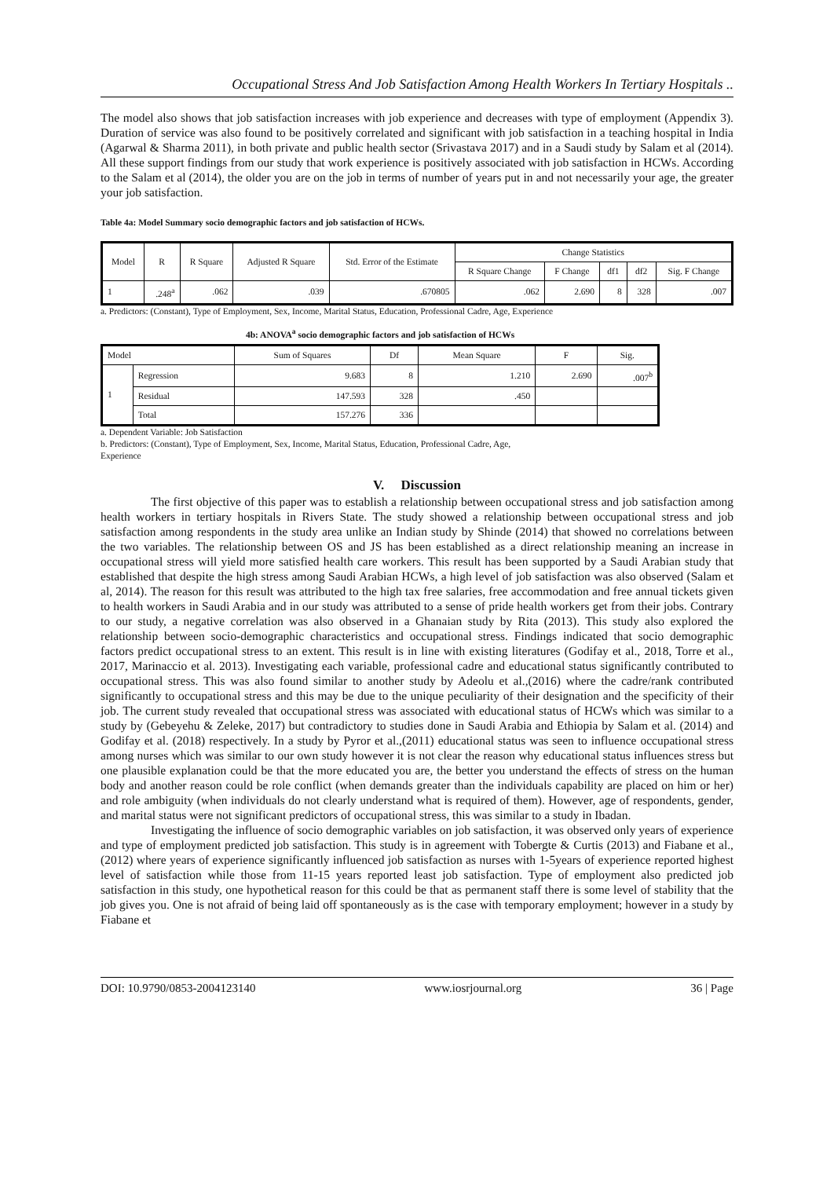Occupational Stress And Job Satisfaction Among Health Workers In Tertiary Hospitals ..
The model also shows that job satisfaction increases with job experience and decreases with type of employment (Appendix 3). Duration of service was also found to be positively correlated and significant with job satisfaction in a teaching hospital in India (Agarwal & Sharma 2011), in both private and public health sector (Srivastava 2017) and in a Saudi study by Salam et al (2014). All these support findings from our study that work experience is positively associated with job satisfaction in HCWs. According to the Salam et al (2014), the older you are on the job in terms of number of years put in and not necessarily your age, the greater your job satisfaction.
Table 4a: Model Summary socio demographic factors and job satisfaction of HCWs.
| Model | R | R Square | Adjusted R Square | Std. Error of the Estimate | Change Statistics | | | | |
| --- | --- | --- | --- | --- | --- | --- | --- | --- | --- |
| | | | | | R Square Change | F Change | df1 | df2 | Sig. F Change |
| 1 | .248<sup>a</sup> | .062 | .039 | .670805 | .062 | 2.690 | 8 | 328 | .007 |
a. Predictors: (Constant), Type of Employment, Sex, Income, Marital Status, Education, Professional Cadre, Age, Experience
4b: ANOVA<sup>a</sup> socio demographic factors and job satisfaction of HCWs
| Model | | Sum of Squares | Df | Mean Square | F | Sig. |
| --- | --- | --- | --- | --- | --- | --- |
| 1 | Regression | 9.683 | 8 | 1.210 | 2.690 | .007<sup>b</sup> |
| | Residual | 147.593 | 328 | .450 | | |
| | Total | 157.276 | 336 | | | |
a. Dependent Variable: Job Satisfaction
b. Predictors: (Constant), Type of Employment, Sex, Income, Marital Status, Education, Professional Cadre, Age,
Experience
V. Discussion
The first objective of this paper was to establish a relationship between occupational stress and job satisfaction among health workers in tertiary hospitals in Rivers State. The study showed a relationship between occupational stress and job satisfaction among respondents in the study area unlike an Indian study by Shinde (2014) that showed no correlations between the two variables. The relationship between OS and JS has been established as a direct relationship meaning an increase in occupational stress will yield more satisfied health care workers. This result has been supported by a Saudi Arabian study that established that despite the high stress among Saudi Arabian HCWs, a high level of job satisfaction was also observed (Salam et al, 2014). The reason for this result was attributed to the high tax free salaries, free accommodation and free annual tickets given to health workers in Saudi Arabia and in our study was attributed to a sense of pride health workers get from their jobs. Contrary to our study, a negative correlation was also observed in a Ghanaian study by Rita (2013). This study also explored the relationship between socio-demographic characteristics and occupational stress. Findings indicated that socio demographic factors predict occupational stress to an extent. This result is in line with existing literatures (Godifay et al., 2018, Torre et al., 2017, Marinaccio et al. 2013). Investigating each variable, professional cadre and educational status significantly contributed to occupational stress. This was also found similar to another study by Adeolu et al.,(2016) where the cadre/rank contributed significantly to occupational stress and this may be due to the unique peculiarity of their designation and the specificity of their job. The current study revealed that occupational stress was associated with educational status of HCWs which was similar to a study by (Gebeyehu & Zeleke, 2017) but contradictory to studies done in Saudi Arabia and Ethiopia by Salam et al. (2014) and Godifay et al. (2018) respectively. In a study by Pyror et al.,(2011) educational status was seen to influence occupational stress among nurses which was similar to our own study however it is not clear the reason why educational status influences stress but one plausible explanation could be that the more educated you are, the better you understand the effects of stress on the human body and another reason could be role conflict (when demands greater than the individuals capability are placed on him or her) and role ambiguity (when individuals do not clearly understand what is required of them). However, age of respondents, gender, and marital status were not significant predictors of occupational stress, this was similar to a study in Ibadan.
Investigating the influence of socio demographic variables on job satisfaction, it was observed only years of experience and type of employment predicted job satisfaction. This study is in agreement with Tobergte & Curtis (2013) and Fiabane et al., (2012) where years of experience significantly influenced job satisfaction as nurses with 1-5years of experience reported highest level of satisfaction while those from 11-15 years reported least job satisfaction. Type of employment also predicted job satisfaction in this study, one hypothetical reason for this could be that as permanent staff there is some level of stability that the job gives you. One is not afraid of being laid off spontaneously as is the case with temporary employment; however in a study by Fiabane et
DOI: 10.9790/0853-2004123140 www.iosrjournal.org 36 | Page